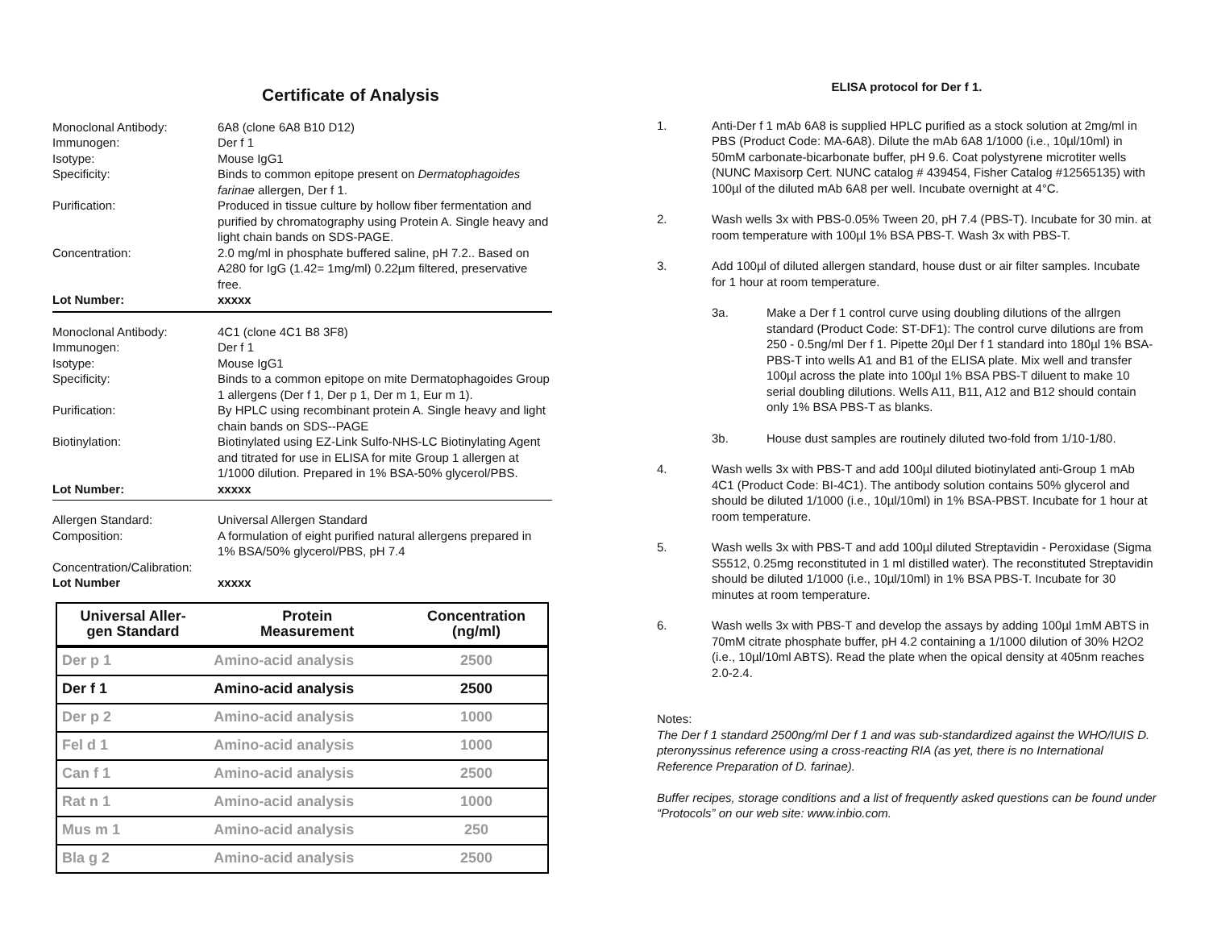Certificate of Analysis
Monoclonal Antibody: 6A8 (clone 6A8 B10 D12)
Immunogen: Der f 1
Isotype: Mouse IgG1
Specificity: Binds to common epitope present on Dermatophagoides farinae allergen, Der f 1.
Purification: Produced in tissue culture by hollow fiber fermentation and purified by chromatography using Protein A. Single heavy and light chain bands on SDS-PAGE.
Concentration: 2.0 mg/ml in phosphate buffered saline, pH 7.2.. Based on A280 for IgG (1.42= 1mg/ml) 0.22µm filtered, preservative free.
Lot Number: xxxxx
Monoclonal Antibody: 4C1 (clone 4C1 B8 3F8)
Immunogen: Der f 1
Isotype: Mouse IgG1
Specificity: Binds to a common epitope on mite Dermatophagoides Group 1 allergens (Der f 1, Der p 1, Der m 1, Eur m 1).
Purification: By HPLC using recombinant protein A. Single heavy and light chain bands on SDS--PAGE
Biotinylation: Biotinylated using EZ-Link Sulfo-NHS-LC Biotinylating Agent and titrated for use in ELISA for mite Group 1 allergen at 1/1000 dilution. Prepared in 1% BSA-50% glycerol/PBS.
Lot Number: xxxxx
Allergen Standard: Universal Allergen Standard
Composition: A formulation of eight purified natural allergens prepared in 1% BSA/50% glycerol/PBS, pH 7.4
Concentration/Calibration:
Lot Number xxxxx
| Universal Aller- gen Standard | Protein Measurement | Concentration (ng/ml) |
| --- | --- | --- |
| Der p 1 | Amino-acid analysis | 2500 |
| Der f 1 | Amino-acid analysis | 2500 |
| Der p 2 | Amino-acid analysis | 1000 |
| Fel d 1 | Amino-acid analysis | 1000 |
| Can f 1 | Amino-acid analysis | 2500 |
| Rat n 1 | Amino-acid analysis | 1000 |
| Mus m 1 | Amino-acid analysis | 250 |
| Bla g 2 | Amino-acid analysis | 2500 |
ELISA protocol for Der f 1.
1. Anti-Der f 1 mAb 6A8 is supplied HPLC purified as a stock solution at 2mg/ml in PBS (Product Code: MA-6A8). Dilute the mAb 6A8 1/1000 (i.e., 10µl/10ml) in 50mM carbonate-bicarbonate buffer, pH 9.6. Coat polystyrene microtiter wells (NUNC Maxisorp Cert. NUNC catalog # 439454, Fisher Catalog #12565135) with 100µl of the diluted mAb 6A8 per well. Incubate overnight at 4°C.
2. Wash wells 3x with PBS-0.05% Tween 20, pH 7.4 (PBS-T). Incubate for 30 min. at room temperature with 100µl 1% BSA PBS-T. Wash 3x with PBS-T.
3. Add 100µl of diluted allergen standard, house dust or air filter samples. Incubate for 1 hour at room temperature.
3a. Make a Der f 1 control curve using doubling dilutions of the allrgen standard (Product Code: ST-DF1): The control curve dilutions are from 250 - 0.5ng/ml Der f 1. Pipette 20µl Der f 1 standard into 180µl 1% BSA-PBS-T into wells A1 and B1 of the ELISA plate. Mix well and transfer 100µl across the plate into 100µl 1% BSA PBS-T diluent to make 10 serial doubling dilutions. Wells A11, B11, A12 and B12 should contain only 1% BSA PBS-T as blanks.
3b. House dust samples are routinely diluted two-fold from 1/10-1/80.
4. Wash wells 3x with PBS-T and add 100µl diluted biotinylated anti-Group 1 mAb 4C1 (Product Code: BI-4C1). The antibody solution contains 50% glycerol and should be diluted 1/1000 (i.e., 10µl/10ml) in 1% BSA-PBST. Incubate for 1 hour at room temperature.
5. Wash wells 3x with PBS-T and add 100µl diluted Streptavidin - Peroxidase (Sigma S5512, 0.25mg reconstituted in 1 ml distilled water). The reconstituted Streptavidin should be diluted 1/1000 (i.e., 10µl/10ml) in 1% BSA PBS-T. Incubate for 30 minutes at room temperature.
6. Wash wells 3x with PBS-T and develop the assays by adding 100µl 1mM ABTS in 70mM citrate phosphate buffer, pH 4.2 containing a 1/1000 dilution of 30% H2O2 (i.e., 10µl/10ml ABTS). Read the plate when the opical density at 405nm reaches 2.0-2.4.
Notes:
The Der f 1 standard 2500ng/ml Der f 1 and was sub-standardized against the WHO/IUIS D. pteronyssinus reference using a cross-reacting RIA (as yet, there is no International Reference Preparation of D. farinae).
Buffer recipes, storage conditions and a list of frequently asked questions can be found under “Protocols” on our web site: www.inbio.com.